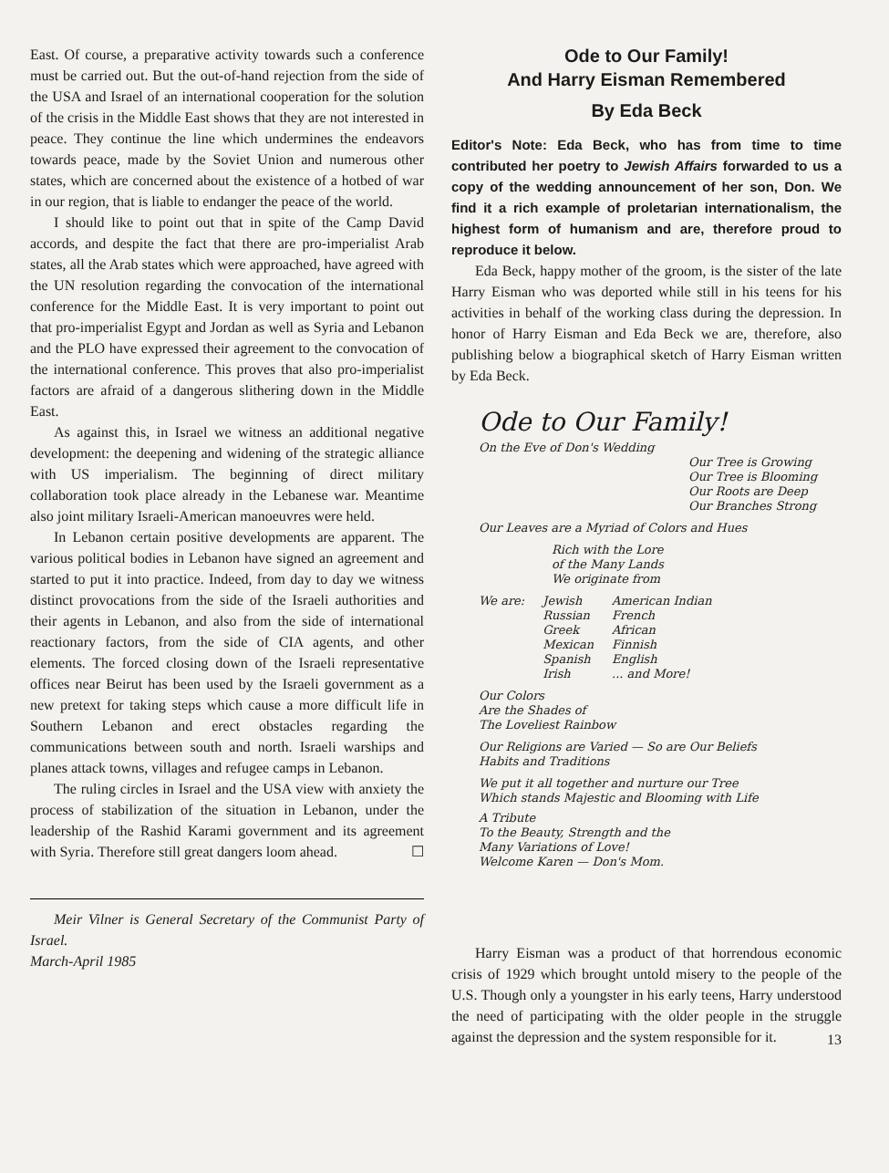East. Of course, a preparative activity towards such a conference must be carried out. But the out-of-hand rejection from the side of the USA and Israel of an international cooperation for the solution of the crisis in the Middle East shows that they are not interested in peace. They continue the line which undermines the endeavors towards peace, made by the Soviet Union and numerous other states, which are concerned about the existence of a hotbed of war in our region, that is liable to endanger the peace of the world.
I should like to point out that in spite of the Camp David accords, and despite the fact that there are pro-imperialist Arab states, all the Arab states which were approached, have agreed with the UN resolution regarding the convocation of the international conference for the Middle East. It is very important to point out that pro-imperialist Egypt and Jordan as well as Syria and Lebanon and the PLO have expressed their agreement to the convocation of the international conference. This proves that also pro-imperialist factors are afraid of a dangerous slithering down in the Middle East.
As against this, in Israel we witness an additional negative development: the deepening and widening of the strategic alliance with US imperialism. The beginning of direct military collaboration took place already in the Lebanese war. Meantime also joint military Israeli-American manoeuvres were held.
In Lebanon certain positive developments are apparent. The various political bodies in Lebanon have signed an agreement and started to put it into practice. Indeed, from day to day we witness distinct provocations from the side of the Israeli authorities and their agents in Lebanon, and also from the side of international reactionary factors, from the side of CIA agents, and other elements. The forced closing down of the Israeli representative offices near Beirut has been used by the Israeli government as a new pretext for taking steps which cause a more difficult life in Southern Lebanon and erect obstacles regarding the communications between south and north. Israeli warships and planes attack towns, villages and refugee camps in Lebanon.
The ruling circles in Israel and the USA view with anxiety the process of stabilization of the situation in Lebanon, under the leadership of the Rashid Karami government and its agreement with Syria. Therefore still great dangers loom ahead. ☐
Meir Vilner is General Secretary of the Communist Party of Israel.
March-April 1985
Ode to Our Family!
And Harry Eisman Remembered
By Eda Beck
Editor's Note: Eda Beck, who has from time to time contributed her poetry to Jewish Affairs forwarded to us a copy of the wedding announcement of her son, Don. We find it a rich example of proletarian internationalism, the highest form of humanism and are, therefore proud to reproduce it below.
Eda Beck, happy mother of the groom, is the sister of the late Harry Eisman who was deported while still in his teens for his activities in behalf of the working class during the depression. In honor of Harry Eisman and Eda Beck we are, therefore, also publishing below a biographical sketch of Harry Eisman written by Eda Beck.
Ode to Our Family!
On the Eve of Don's Wedding
Our Tree is Growing
Our Tree is Blooming
Our Roots are Deep
Our Branches Strong
Our Leaves are a Myriad of Colors and Hues
Rich with the Lore
of the Many Lands
We originate from
We are: Jewish
Russian
Greek
Mexican
Spanish
Irish American Indian
French
African
Finnish
English
... and More!
Our Colors
Are the Shades of
The Loveliest Rainbow
Our Religions are Varied — So are Our Beliefs
Habits and Traditions
We put it all together and nurture our Tree
Which stands Majestic and Blooming with Life
A Tribute
To the Beauty, Strength and the
Many Variations of Love!
Welcome Karen — Don's Mom.
Harry Eisman was a product of that horrendous economic crisis of 1929 which brought untold misery to the people of the U.S. Though only a youngster in his early teens, Harry understood the need of participating with the older people in the struggle against the depression and the system responsible for it.
13